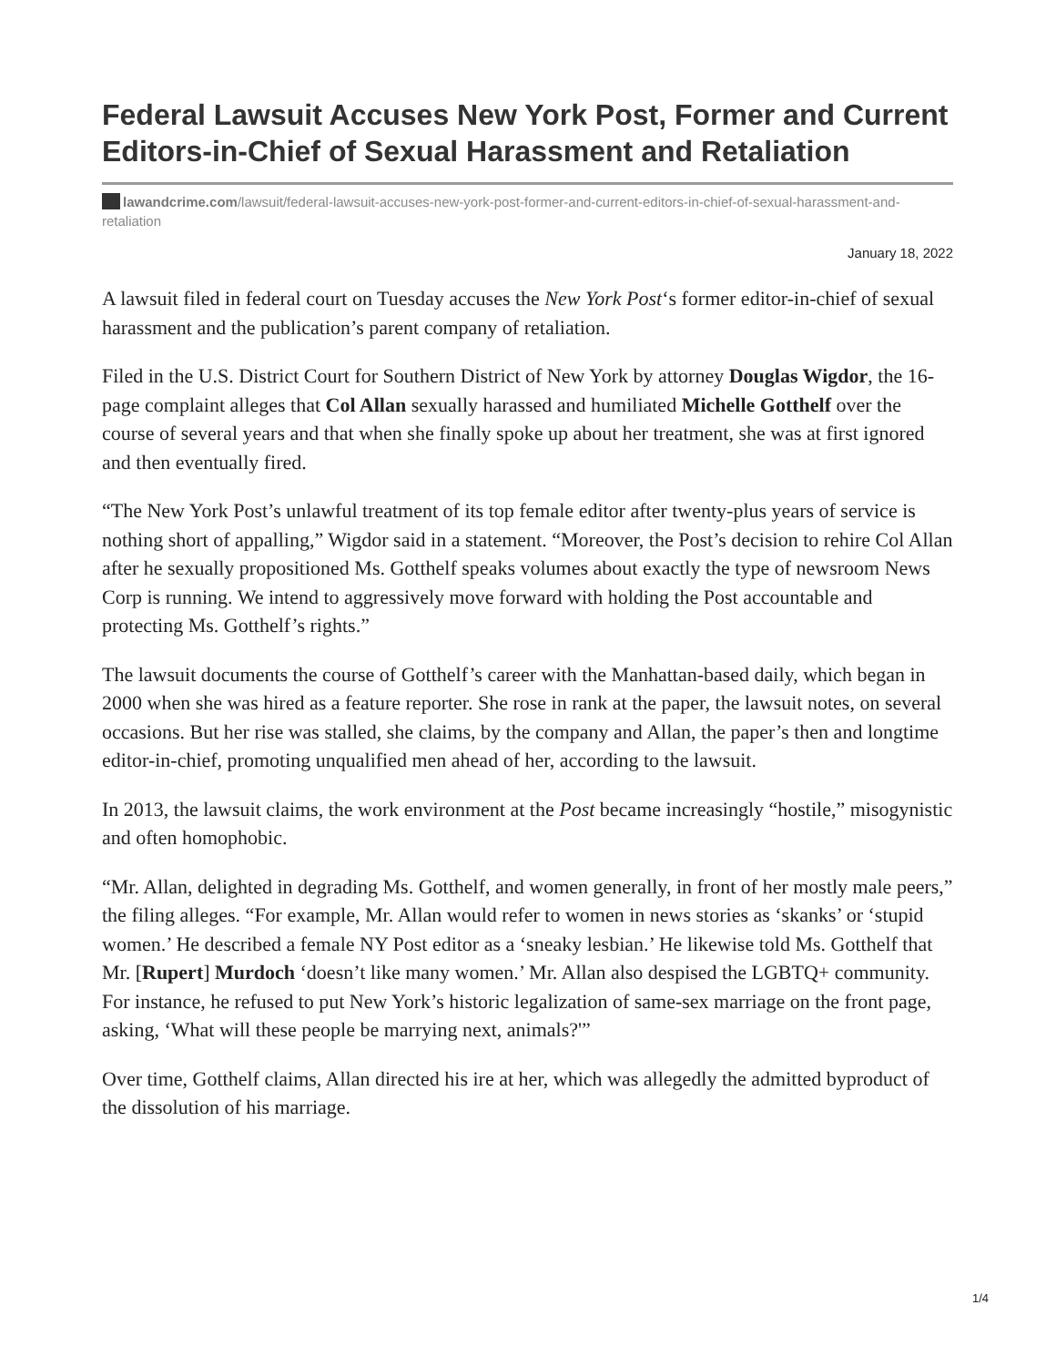Federal Lawsuit Accuses New York Post, Former and Current Editors-in-Chief of Sexual Harassment and Retaliation
lawandcrime.com/lawsuit/federal-lawsuit-accuses-new-york-post-former-and-current-editors-in-chief-of-sexual-harassment-and-retaliation
January 18, 2022
A lawsuit filed in federal court on Tuesday accuses the New York Post‘s former editor-in-chief of sexual harassment and the publication’s parent company of retaliation.
Filed in the U.S. District Court for Southern District of New York by attorney Douglas Wigdor, the 16-page complaint alleges that Col Allan sexually harassed and humiliated Michelle Gotthelf over the course of several years and that when she finally spoke up about her treatment, she was at first ignored and then eventually fired.
“The New York Post’s unlawful treatment of its top female editor after twenty-plus years of service is nothing short of appalling,” Wigdor said in a statement. “Moreover, the Post’s decision to rehire Col Allan after he sexually propositioned Ms. Gotthelf speaks volumes about exactly the type of newsroom News Corp is running. We intend to aggressively move forward with holding the Post accountable and protecting Ms. Gotthelf’s rights.”
The lawsuit documents the course of Gotthelf’s career with the Manhattan-based daily, which began in 2000 when she was hired as a feature reporter. She rose in rank at the paper, the lawsuit notes, on several occasions. But her rise was stalled, she claims, by the company and Allan, the paper’s then and longtime editor-in-chief, promoting unqualified men ahead of her, according to the lawsuit.
In 2013, the lawsuit claims, the work environment at the Post became increasingly “hostile,” misogynistic and often homophobic.
“Mr. Allan, delighted in degrading Ms. Gotthelf, and women generally, in front of her mostly male peers,” the filing alleges. “For example, Mr. Allan would refer to women in news stories as ‘skanks’ or ‘stupid women.’ He described a female NY Post editor as a ‘sneaky lesbian.’ He likewise told Ms. Gotthelf that Mr. [Rupert] Murdoch ‘doesn’t like many women.’ Mr. Allan also despised the LGBTQ+ community. For instance, he refused to put New York’s historic legalization of same-sex marriage on the front page, asking, ‘What will these people be marrying next, animals?'”
Over time, Gotthelf claims, Allan directed his ire at her, which was allegedly the admitted byproduct of the dissolution of his marriage.
1/4